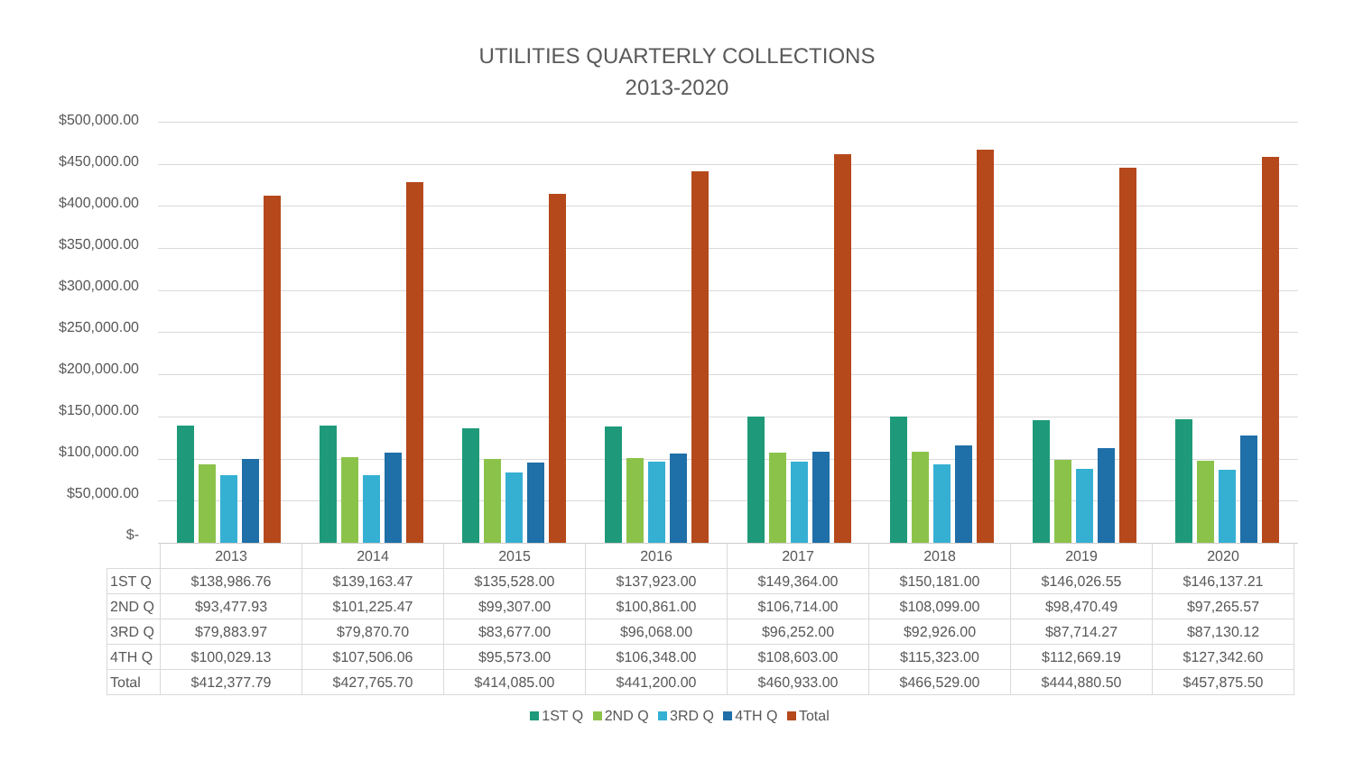UTILITIES QUARTERLY COLLECTIONS
2013-2020
$500,000.00
$450,000.00
$400,000.00
$350,000.00
$300,000.00
$250,000.00
$200,000.00
$150,000.00
$100,000.00
$50,000.00
$-
| | 2013 | 2014 | 2015 | 2016 | 2017 | 2018 | 2019 | 2020 |
| --- | --- | --- | --- | --- | --- | --- | --- | --- |
| 1ST Q | $138,986.76 | $139,163.47 | $135,528.00 | $137,923.00 | $149,364.00 | $150,181.00 | $146,026.55 | $146,137.21 |
| 2ND Q | $93,477.93 | $101,225.47 | $99,307.00 | $100,861.00 | $106,714.00 | $108,099.00 | $98,470.49 | $97,265.57 |
| 3RD Q | $79,883.97 | $79,870.70 | $83,677.00 | $96,068.00 | $96,252.00 | $92,926.00 | $87,714.27 | $87,130.12 |
| 4TH Q | $100,029.13 | $107,506.06 | $95,573.00 | $106,348.00 | $108,603.00 | $115,323.00 | $112,669.19 | $127,342.60 |
| Total | $412,377.79 | $427,765.70 | $414,085.00 | $441,200.00 | $460,933.00 | $466,529.00 | $444,880.50 | $457,875.50 |
1ST Q 2ND Q 3RD Q 4TH Q Total